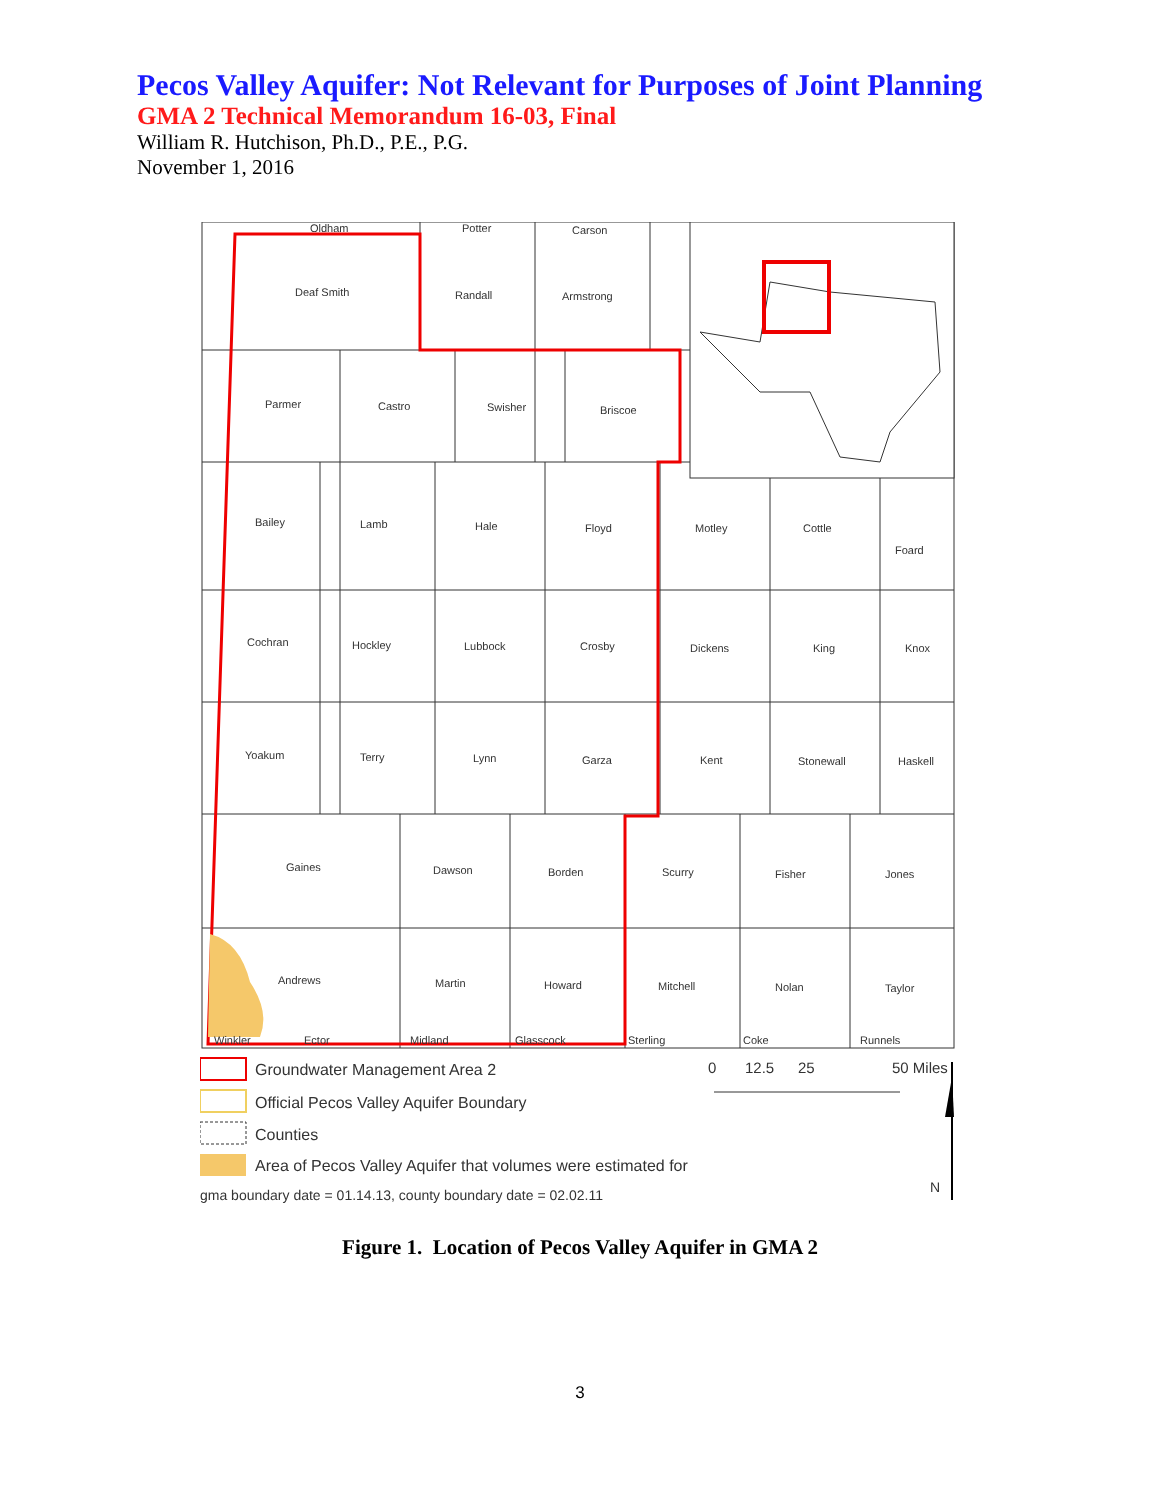Pecos Valley Aquifer: Not Relevant for Purposes of Joint Planning
GMA 2 Technical Memorandum 16-03, Final
William R. Hutchison, Ph.D., P.E., P.G.
November 1, 2016
Oldham
Potter
Carson
Deaf Smith
Randall
Armstrong
Parmer
Castro
Swisher
Briscoe
Bailey
Lamb
Hale
Floyd
Motley
Cottle
Foard
Cochran
Hockley
Lubbock
Crosby
Dickens
King
Knox
Yoakum
Terry
Lynn
Garza
Kent
Stonewall
Haskell
Gaines
Dawson
Borden
Scurry
Fisher
Jones
Andrews
Martin
Howard
Mitchell
Nolan
Taylor
Winkler
Ector
Midland
Glasscock
Sterling
Coke
Runnels
Groundwater Management Area 2
Official Pecos Valley Aquifer Boundary
Counties
Area of Pecos Valley Aquifer that volumes were estimated for
gma boundary date = 01.14.13, county boundary date = 02.02.11
0
12.5
25
50 Miles
N
Figure 1. Location of Pecos Valley Aquifer in GMA 2
3